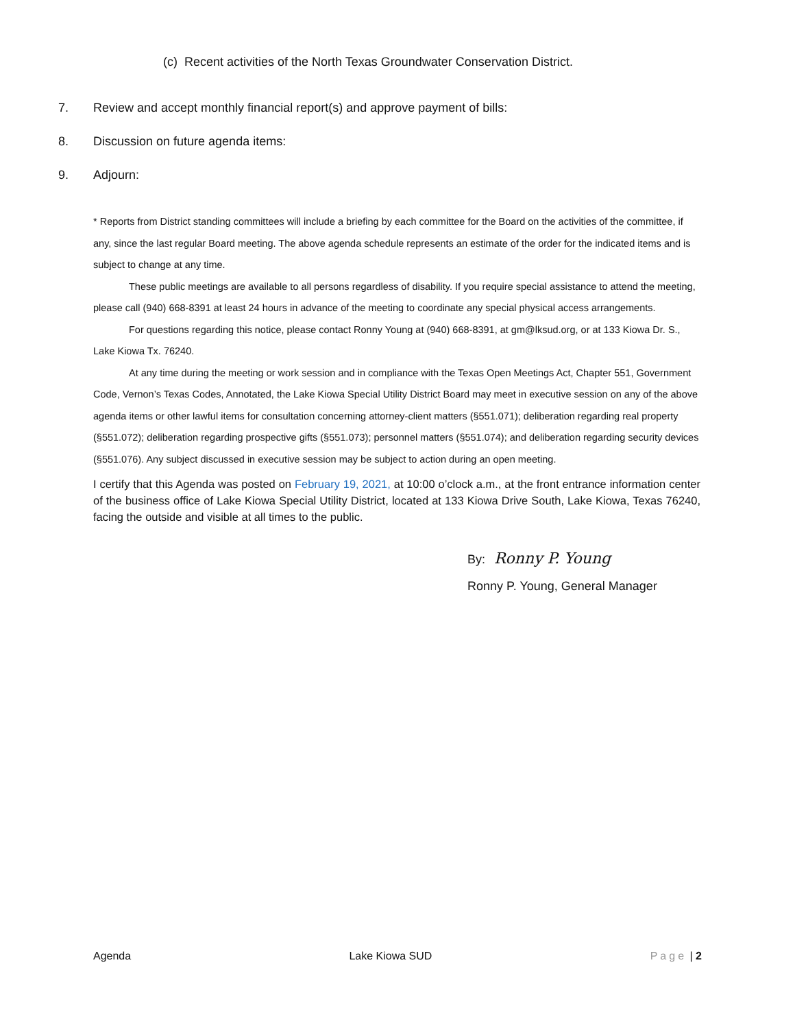(c) Recent activities of the North Texas Groundwater Conservation District.
7. Review and accept monthly financial report(s) and approve payment of bills:
8. Discussion on future agenda items:
9. Adjourn:
* Reports from District standing committees will include a briefing by each committee for the Board on the activities of the committee, if any, since the last regular Board meeting. The above agenda schedule represents an estimate of the order for the indicated items and is subject to change at any time.
These public meetings are available to all persons regardless of disability. If you require special assistance to attend the meeting, please call (940) 668-8391 at least 24 hours in advance of the meeting to coordinate any special physical access arrangements.
For questions regarding this notice, please contact Ronny Young at (940) 668-8391, at gm@lksud.org, or at 133 Kiowa Dr. S., Lake Kiowa Tx. 76240.
At any time during the meeting or work session and in compliance with the Texas Open Meetings Act, Chapter 551, Government Code, Vernon’s Texas Codes, Annotated, the Lake Kiowa Special Utility District Board may meet in executive session on any of the above agenda items or other lawful items for consultation concerning attorney-client matters (§551.071); deliberation regarding real property (§551.072); deliberation regarding prospective gifts (§551.073); personnel matters (§551.074); and deliberation regarding security devices (§551.076). Any subject discussed in executive session may be subject to action during an open meeting.
I certify that this Agenda was posted on February 19, 2021, at 10:00 o’clock a.m., at the front entrance information center of the business office of Lake Kiowa Special Utility District, located at 133 Kiowa Drive South, Lake Kiowa, Texas 76240, facing the outside and visible at all times to the public.
By: Ronny P. Young
Ronny P. Young, General Manager
Agenda Lake Kiowa SUD Page | 2